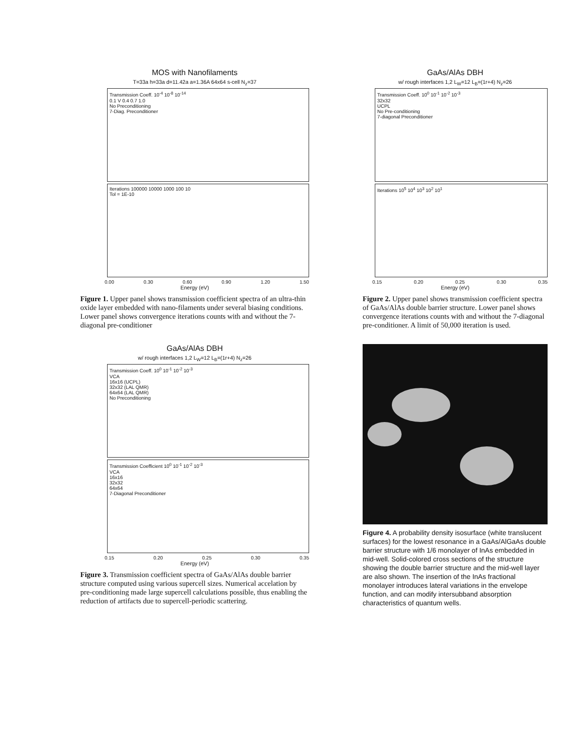MOS with Nanofilaments
T=33a h=33a d=11.42a a=1.36A 64x64 s-cell N<sub>z</sub>=37
Transmission Coeff. 10<sup>-4</sup> 10<sup>-8</sup> 10<sup>-14</sup>
0.1 V 0.4 0.7 1.0
No Preconditioning
7-Diag. Preconditioner
Iterations 100000 10000 1000 100 10
Tol = 1E-10
0.00 0.30 0.60 0.90 1.20 1.50
Energy (eV)
Figure 1. Upper panel shows transmission coefficient spectra of an ultra-thin oxide layer embedded with nano-filaments under several biasing conditions. Lower panel shows convergence iterations counts with and without the 7-diagonal pre-conditioner
GaAs/AlAs DBH
w/ rough interfaces 1,2 L<sub>W</sub>=12 L<sub>B</sub>=(1r+4) N<sub>z</sub>=26
Transmission Coeff. 10<sup>0</sup> 10<sup>-1</sup> 10<sup>-2</sup> 10<sup>-3</sup>
VCA
16x16 (UCPL)
32x32 (LAL QMR)
64x64 (LAL QMR)
No Preconditioning
Transmission Coefficient 10<sup>0</sup> 10<sup>-1</sup> 10<sup>-2</sup> 10<sup>-3</sup>
VCA
16x16
32x32
64x64
7-Diagonal Preconditioner
0.15 0.20 0.25 0.30 0.35
Energy (eV)
Figure 3. Transmission coefficient spectra of GaAs/AlAs double barrier structure computed using various supercell sizes. Numerical accelation by pre-conditioning made large supercell calculations possible, thus enabling the reduction of artifacts due to supercell-periodic scattering.
GaAs/AlAs DBH
w/ rough interfaces 1,2 L<sub>W</sub>=12 L<sub>B</sub>=(1r+4) N<sub>z</sub>=26
Transmission Coeff. 10<sup>0</sup> 10<sup>-1</sup> 10<sup>-2</sup> 10<sup>-3</sup>
32x32
UCPL
No Pre-conditioning
7-diagonal Preconditioner
Iterations 10<sup>5</sup> 10<sup>4</sup> 10<sup>3</sup> 10<sup>2</sup> 10<sup>1</sup>
0.15 0.20 0.25 0.30 0.35
Energy (eV)
Figure 2. Upper panel shows transmission coefficient spectra of GaAs/AlAs double barrier structure. Lower panel shows convergence iterations counts with and without the 7-diagonal pre-conditioner. A limit of 50,000 iteration is used.
Figure 4. A probability density isosurface (white translucent surfaces) for the lowest resonance in a GaAs/AlGaAs double barrier structure with 1/6 monolayer of InAs embedded in mid-well. Solid-colored cross sections of the structure showing the double barrier structure and the mid-well layer are also shown. The insertion of the InAs fractional monolayer introduces lateral variations in the envelope function, and can modify intersubband absorption characteristics of quantum wells.